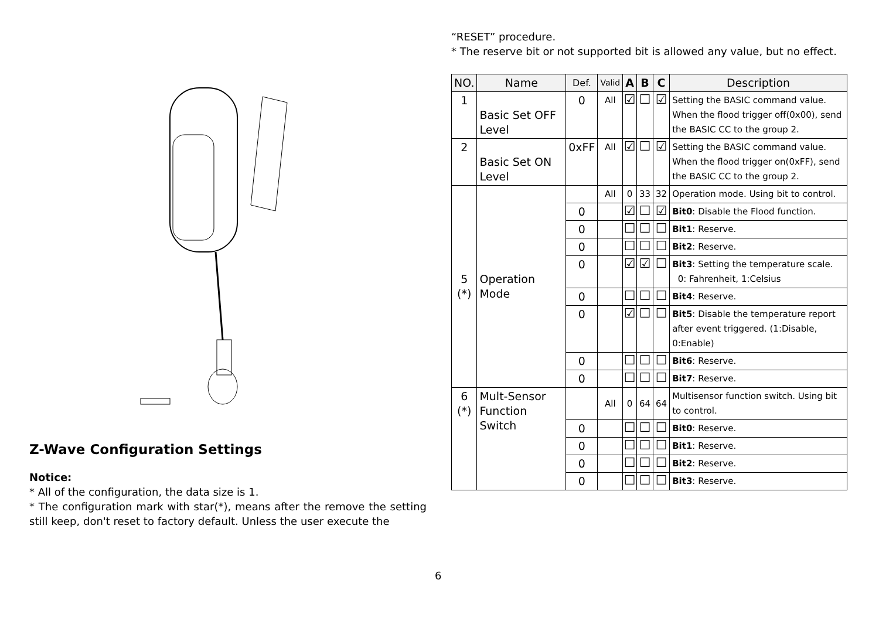Z-Wave Configuration Settings
Notice:
* All of the configuration, the data size is 1.
* The configuration mark with star(*), means after the remove the setting still keep, don't reset to factory default. Unless the user execute the
“RESET” procedure.
* The reserve bit or not supported bit is allowed any value, but no effect.
| NO. | Name | Def. | Valid | A | B | C | Description |
| --- | --- | --- | --- | --- | --- | --- | --- |
| 1 | Basic Set OFF Level | 0 | All | ☑ | ☐ | ☑ | Setting the BASIC command value. When the flood trigger off(0x00), send the BASIC CC to the group 2. |
| 2 | Basic Set ON Level | 0xFF | All | ☑ | ☐ | ☑ | Setting the BASIC command value. When the flood trigger on(0xFF), send the BASIC CC to the group 2. |
| 5 (*) | Operation Mode | | All | 0 | 33 | 32 | Operation mode. Using bit to control. |
| | | 0 | | ☑ | ☐ | ☑ | Bit0 : Disable the Flood function. |
| | | 0 | | ☐ | ☐ | ☐ | Bit1 : Reserve. |
| | | 0 | | ☐ | ☐ | ☐ | Bit2 : Reserve. |
| | | 0 | | ☑ | ☑ | ☐ | Bit3 : Setting the temperature scale. 0: Fahrenheit, 1:Celsius |
| | | 0 | | ☐ | ☐ | ☐ | Bit4 : Reserve. |
| | | 0 | | ☑ | ☐ | ☐ | Bit5 : Disable the temperature report after event triggered. (1:Disable, 0:Enable) |
| | | 0 | | ☐ | ☐ | ☐ | Bit6 : Reserve. |
| | | 0 | | ☐ | ☐ | ☐ | Bit7 : Reserve. |
| 6 (*) | Mult-Sensor Function Switch | | All | 0 | 64 | 64 | Multisensor function switch. Using bit to control. |
| | | 0 | | ☐ | ☐ | ☐ | Bit0 : Reserve. |
| | | 0 | | ☐ | ☐ | ☐ | Bit1 : Reserve. |
| | | 0 | | ☐ | ☐ | ☐ | Bit2 : Reserve. |
| | | 0 | | ☐ | ☐ | ☐ | Bit3 : Reserve. |
6